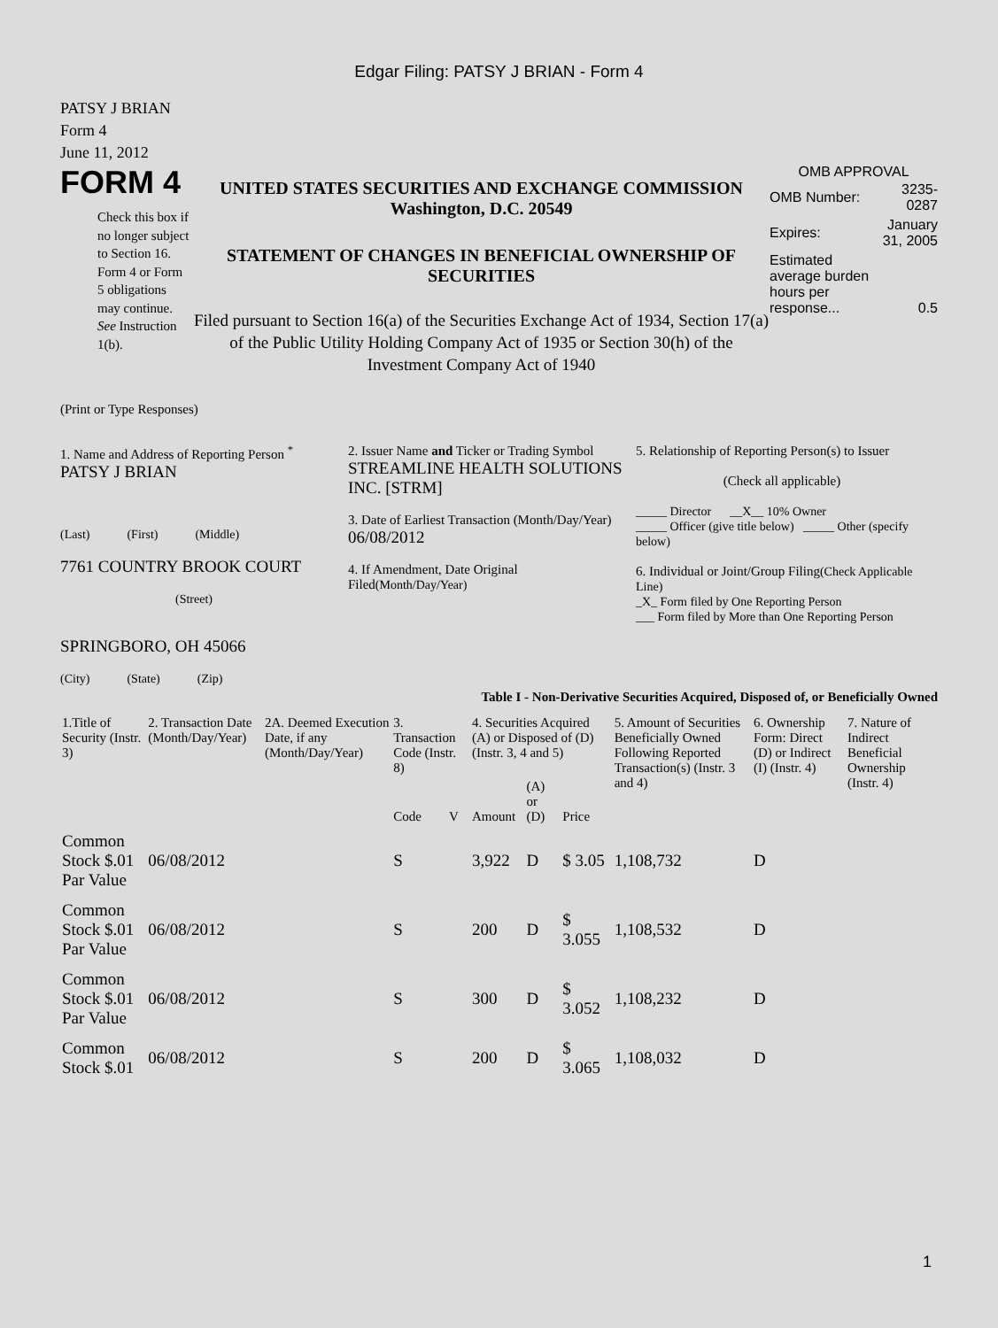Edgar Filing: PATSY J BRIAN - Form 4
PATSY J BRIAN
Form 4
June 11, 2012
FORM 4
Check this box if no longer subject to Section 16. Form 4 or Form 5 obligations may continue. See Instruction 1(b).
UNITED STATES SECURITIES AND EXCHANGE COMMISSION
Washington, D.C. 20549
STATEMENT OF CHANGES IN BENEFICIAL OWNERSHIP OF SECURITIES
Filed pursuant to Section 16(a) of the Securities Exchange Act of 1934, Section 17(a) of the Public Utility Holding Company Act of 1935 or Section 30(h) of the Investment Company Act of 1940
OMB APPROVAL
| OMB Number: | 3235-0287 |
| Expires: | January 31, 2005 |
| Estimated average burden hours per response... | 0.5 |
(Print or Type Responses)
1. Name and Address of Reporting Person <sup>*</sup>
PATSY J BRIAN
(Last) (First) (Middle)
7761 COUNTRY BROOK COURT
(Street)
SPRINGBORO, OH 45066
(City) (State) (Zip)
2. Issuer Name and Ticker or Trading Symbol
STREAMLINE HEALTH SOLUTIONS INC. [STRM]
3. Date of Earliest Transaction (Month/Day/Year)
06/08/2012
4. If Amendment, Date Original Filed(Month/Day/Year)
5. Relationship of Reporting Person(s) to Issuer
(Check all applicable)
_____ Director __X__ 10% Owner
_____ Officer (give title below) _____ Other (specify below)
6. Individual or Joint/Group Filing(Check Applicable Line)
_X_ Form filed by One Reporting Person
___ Form filed by More than One Reporting Person
Table I - Non-Derivative Securities Acquired, Disposed of, or Beneficially Owned
| 1.Title of Security (Instr. 3) | 2. Transaction Date (Month/Day/Year) | 2A. Deemed Execution Date, if any (Month/Day/Year) | 3. Transaction Code (Instr. 8) | | 4. Securities Acquired (A) or Disposed of (D) (Instr. 3, 4 and 5) | | | 5. Amount of Securities Beneficially Owned Following Reported Transaction(s) (Instr. 3 and 4) | 6. Ownership Form: Direct (D) or Indirect (I) (Instr. 4) | 7. Nature of Indirect Beneficial Ownership (Instr. 4) |
| --- | --- | --- | --- | --- | --- | --- | --- | --- | --- | --- |
| | | | Code | V | Amount | (A) or (D) | Price | | | |
| Common Stock $.01 Par Value | 06/08/2012 | | S | | 3,922 | D | $ 3.05 | 1,108,732 | D | |
| Common Stock $.01 Par Value | 06/08/2012 | | S | | 200 | D | $ 3.055 | 1,108,532 | D | |
| Common Stock $.01 Par Value | 06/08/2012 | | S | | 300 | D | $ 3.052 | 1,108,232 | D | |
| Common Stock $.01 | 06/08/2012 | | S | | 200 | D | $ 3.065 | 1,108,032 | D | |
1